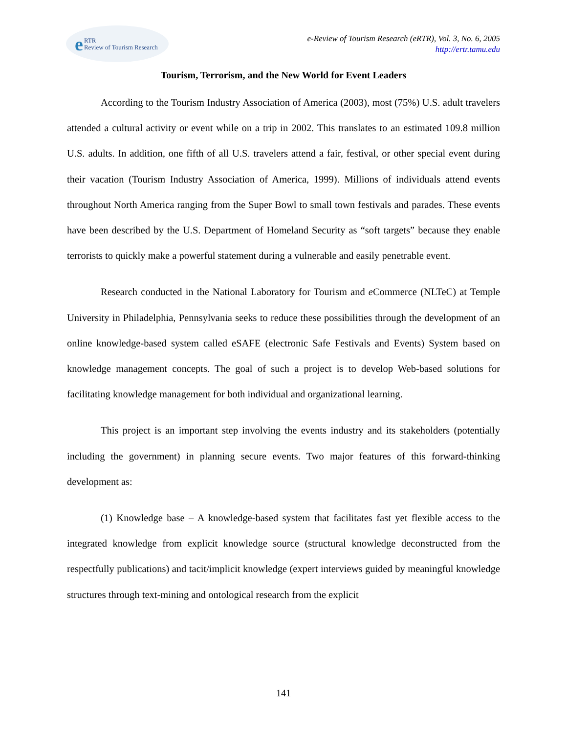e RTR
Review of Tourism Research
e-Review of Tourism Research (eRTR), Vol. 3, No. 6, 2005
http://ertr.tamu.edu
Tourism, Terrorism, and the New World for Event Leaders
According to the Tourism Industry Association of America (2003), most (75%) U.S. adult travelers attended a cultural activity or event while on a trip in 2002. This translates to an estimated 109.8 million U.S. adults. In addition, one fifth of all U.S. travelers attend a fair, festival, or other special event during their vacation (Tourism Industry Association of America, 1999). Millions of individuals attend events throughout North America ranging from the Super Bowl to small town festivals and parades. These events have been described by the U.S. Department of Homeland Security as “soft targets” because they enable terrorists to quickly make a powerful statement during a vulnerable and easily penetrable event.
Research conducted in the National Laboratory for Tourism and e Commerce (NLTeC) at Temple University in Philadelphia, Pennsylvania seeks to reduce these possibilities through the development of an online knowledge-based system called eSAFE (electronic Safe Festivals and Events) System based on knowledge management concepts. The goal of such a project is to develop Web-based solutions for facilitating knowledge management for both individual and organizational learning.
This project is an important step involving the events industry and its stakeholders (potentially including the government) in planning secure events. Two major features of this forward-thinking development as:
(1) Knowledge base – A knowledge-based system that facilitates fast yet flexible access to the integrated knowledge from explicit knowledge source (structural knowledge deconstructed from the respectfully publications) and tacit/implicit knowledge (expert interviews guided by meaningful knowledge structures through text-mining and ontological research from the explicit
141